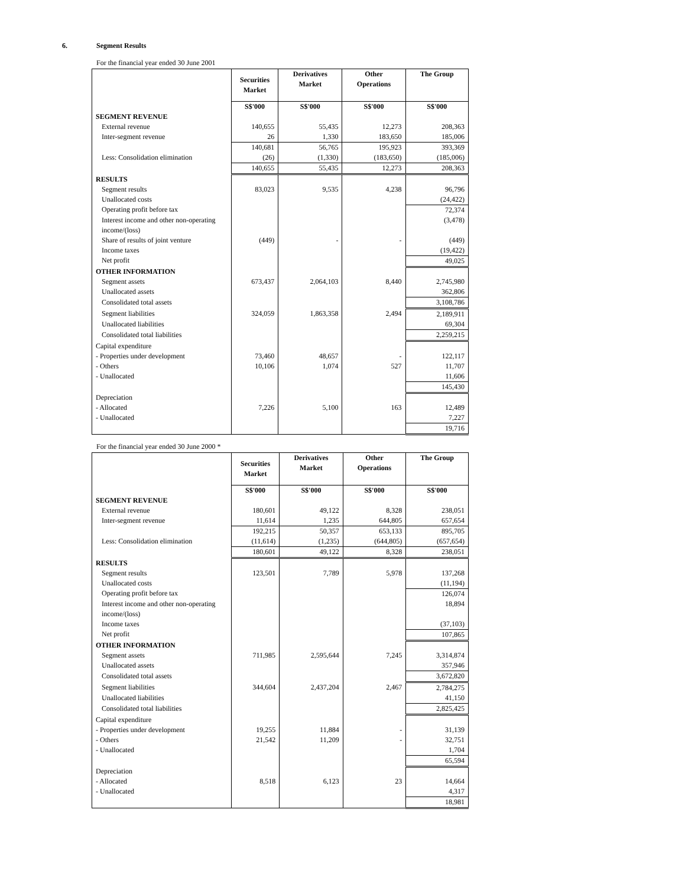6. Segment Results
For the financial year ended 30 June 2001
| | Securities Market | Derivatives Market | Other Operations | The Group |
| --- | --- | --- | --- | --- |
| | S$'000 | S$'000 | S$'000 | S$'000 |
| SEGMENT REVENUE | | | | |
| External revenue | 140,655 | 55,435 | 12,273 | 208,363 |
| Inter-segment revenue | 26 | 1,330 | 183,650 | 185,006 |
| | 140,681 | 56,765 | 195,923 | 393,369 |
| Less: Consolidation elimination | (26) | (1,330) | (183,650) | (185,006) |
| | 140,655 | 55,435 | 12,273 | 208,363 |
| RESULTS | | | | |
| Segment results | 83,023 | 9,535 | 4,238 | 96,796 |
| Unallocated costs | | | | (24,422) |
| Operating profit before tax | | | | 72,374 |
| Interest income and other non-operating income/(loss) | | | | (3,478) |
| Share of results of joint venture | (449) | - | - | (449) |
| Income taxes | | | | (19,422) |
| Net profit | | | | 49,025 |
| OTHER INFORMATION | | | | |
| Segment assets | 673,437 | 2,064,103 | 8,440 | 2,745,980 |
| Unallocated assets | | | | 362,806 |
| Consolidated total assets | | | | 3,108,786 |
| Segment liabilities | 324,059 | 1,863,358 | 2,494 | 2,189,911 |
| Unallocated liabilities | | | | 69,304 |
| Consolidated total liabilities | | | | 2,259,215 |
| Capital expenditure | | | | |
| - Properties under development | 73,460 | 48,657 | - | 122,117 |
| - Others | 10,106 | 1,074 | 527 | 11,707 |
| - Unallocated | | | | 11,606 |
| | | | | 145,430 |
| Depreciation | | | | |
| - Allocated | 7,226 | 5,100 | 163 | 12,489 |
| - Unallocated | | | | 7,227 |
| | | | | 19,716 |
For the financial year ended 30 June 2000 *
| | Securities Market | Derivatives Market | Other Operations | The Group |
| --- | --- | --- | --- | --- |
| | S$'000 | S$'000 | S$'000 | S$'000 |
| SEGMENT REVENUE | | | | |
| External revenue | 180,601 | 49,122 | 8,328 | 238,051 |
| Inter-segment revenue | 11,614 | 1,235 | 644,805 | 657,654 |
| | 192,215 | 50,357 | 653,133 | 895,705 |
| Less: Consolidation elimination | (11,614) | (1,235) | (644,805) | (657,654) |
| | 180,601 | 49,122 | 8,328 | 238,051 |
| RESULTS | | | | |
| Segment results | 123,501 | 7,789 | 5,978 | 137,268 |
| Unallocated costs | | | | (11,194) |
| Operating profit before tax | | | | 126,074 |
| Interest income and other non-operating income/(loss) | | | | 18,894 |
| Income taxes | | | | (37,103) |
| Net profit | | | | 107,865 |
| OTHER INFORMATION | | | | |
| Segment assets | 711,985 | 2,595,644 | 7,245 | 3,314,874 |
| Unallocated assets | | | | 357,946 |
| Consolidated total assets | | | | 3,672,820 |
| Segment liabilities | 344,604 | 2,437,204 | 2,467 | 2,784,275 |
| Unallocated liabilities | | | | 41,150 |
| Consolidated total liabilities | | | | 2,825,425 |
| Capital expenditure | | | | |
| - Properties under development | 19,255 | 11,884 | - | 31,139 |
| - Others | 21,542 | 11,209 | - | 32,751 |
| - Unallocated | | | | 1,704 |
| | | | | 65,594 |
| Depreciation | | | | |
| - Allocated | 8,518 | 6,123 | 23 | 14,664 |
| - Unallocated | | | | 4,317 |
| | | | | 18,981 |